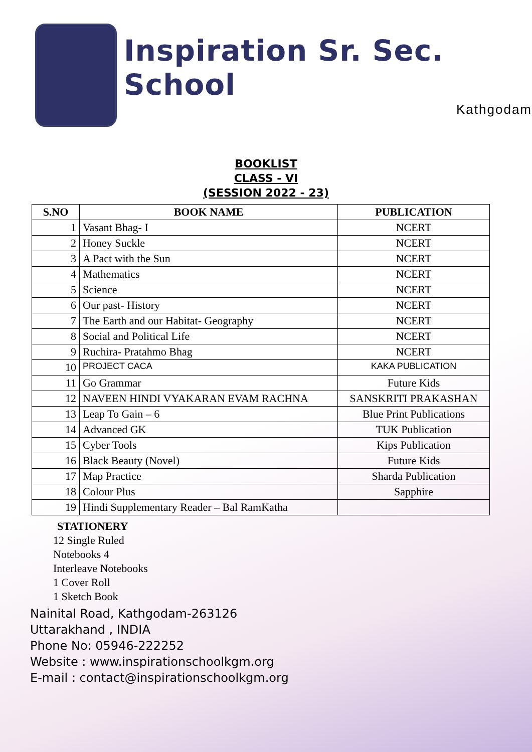Inspiration Sr. Sec. School
Kathgodam
BOOKLIST
CLASS - VI
(SESSION 2022 - 23)
| S.NO | BOOK NAME | PUBLICATION |
| --- | --- | --- |
| 1 | Vasant Bhag- I | NCERT |
| 2 | Honey Suckle | NCERT |
| 3 | A Pact with the Sun | NCERT |
| 4 | Mathematics | NCERT |
| 5 | Science | NCERT |
| 6 | Our past- History | NCERT |
| 7 | The Earth and our Habitat- Geography | NCERT |
| 8 | Social and Political Life | NCERT |
| 9 | Ruchira- Pratahmo Bhag | NCERT |
| 10 | PROJECT CACA | KAKA PUBLICATION |
| 11 | Go Grammar | Future Kids |
| 12 | NAVEEN HINDI VYAKARAN EVAM RACHNA | SANSKRITI PRAKASHAN |
| 13 | Leap To Gain – 6 | Blue Print Publications |
| 14 | Advanced GK | TUK Publication |
| 15 | Cyber Tools | Kips Publication |
| 16 | Black Beauty (Novel) | Future Kids |
| 17 | Map Practice | Sharda Publication |
| 18 | Colour Plus | Sapphire |
| 19 | Hindi Supplementary Reader – Bal RamKatha | |
STATIONERY
12 Single Ruled
Notebooks 4
Interleave Notebooks
1 Cover Roll
1 Sketch Book
Nainital Road, Kathgodam-263126
Uttarakhand , INDIA
Phone No: 05946-222252
Website : www.inspirationschoolkgm.org
E-mail : contact@inspirationschoolkgm.org